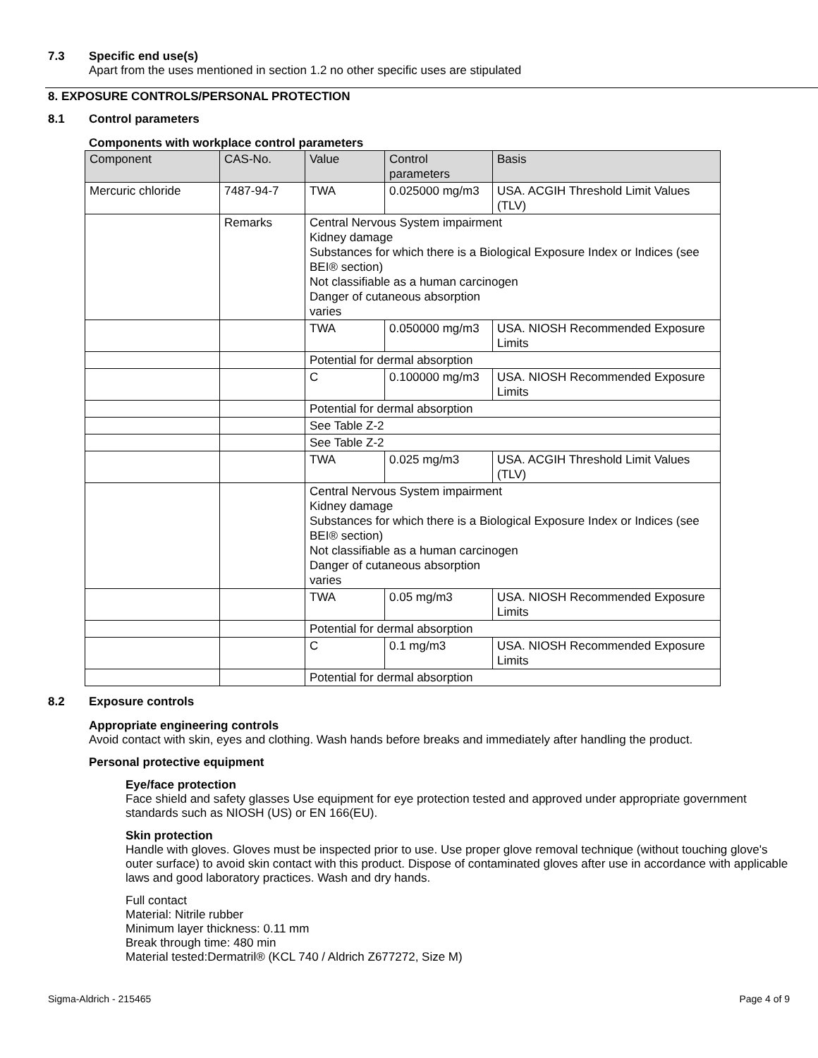7.3 Specific end use(s)
Apart from the uses mentioned in section 1.2 no other specific uses are stipulated
8. EXPOSURE CONTROLS/PERSONAL PROTECTION
8.1 Control parameters
Components with workplace control parameters
| Component | CAS-No. | Value | Control parameters | Basis |
| --- | --- | --- | --- | --- |
| Mercuric chloride | 7487-94-7 | TWA | 0.025000 mg/m3 | USA. ACGIH Threshold Limit Values (TLV) |
| | Remarks | Central Nervous System impairment Kidney damage Substances for which there is a Biological Exposure Index or Indices (see BEI® section) Not classifiable as a human carcinogen Danger of cutaneous absorption varies | | |
| | | TWA | 0.050000 mg/m3 | USA. NIOSH Recommended Exposure Limits |
| | | Potential for dermal absorption | | |
| | | C | 0.100000 mg/m3 | USA. NIOSH Recommended Exposure Limits |
| | | Potential for dermal absorption | | |
| | | See Table Z-2 | | |
| | | See Table Z-2 | | |
| | | TWA | 0.025 mg/m3 | USA. ACGIH Threshold Limit Values (TLV) |
| | | Central Nervous System impairment Kidney damage Substances for which there is a Biological Exposure Index or Indices (see BEI® section) Not classifiable as a human carcinogen Danger of cutaneous absorption varies | | |
| | | TWA | 0.05 mg/m3 | USA. NIOSH Recommended Exposure Limits |
| | | Potential for dermal absorption | | |
| | | C | 0.1 mg/m3 | USA. NIOSH Recommended Exposure Limits |
| | | Potential for dermal absorption | | |
8.2 Exposure controls
Appropriate engineering controls
Avoid contact with skin, eyes and clothing. Wash hands before breaks and immediately after handling the product.
Personal protective equipment
Eye/face protection
Face shield and safety glasses Use equipment for eye protection tested and approved under appropriate government standards such as NIOSH (US) or EN 166(EU).
Skin protection
Handle with gloves. Gloves must be inspected prior to use. Use proper glove removal technique (without touching glove's outer surface) to avoid skin contact with this product. Dispose of contaminated gloves after use in accordance with applicable laws and good laboratory practices. Wash and dry hands.
Full contact
Material: Nitrile rubber
Minimum layer thickness: 0.11 mm
Break through time: 480 min
Material tested:Dermatril® (KCL 740 / Aldrich Z677272, Size M)
Sigma-Aldrich - 215465 Page 4 of 9